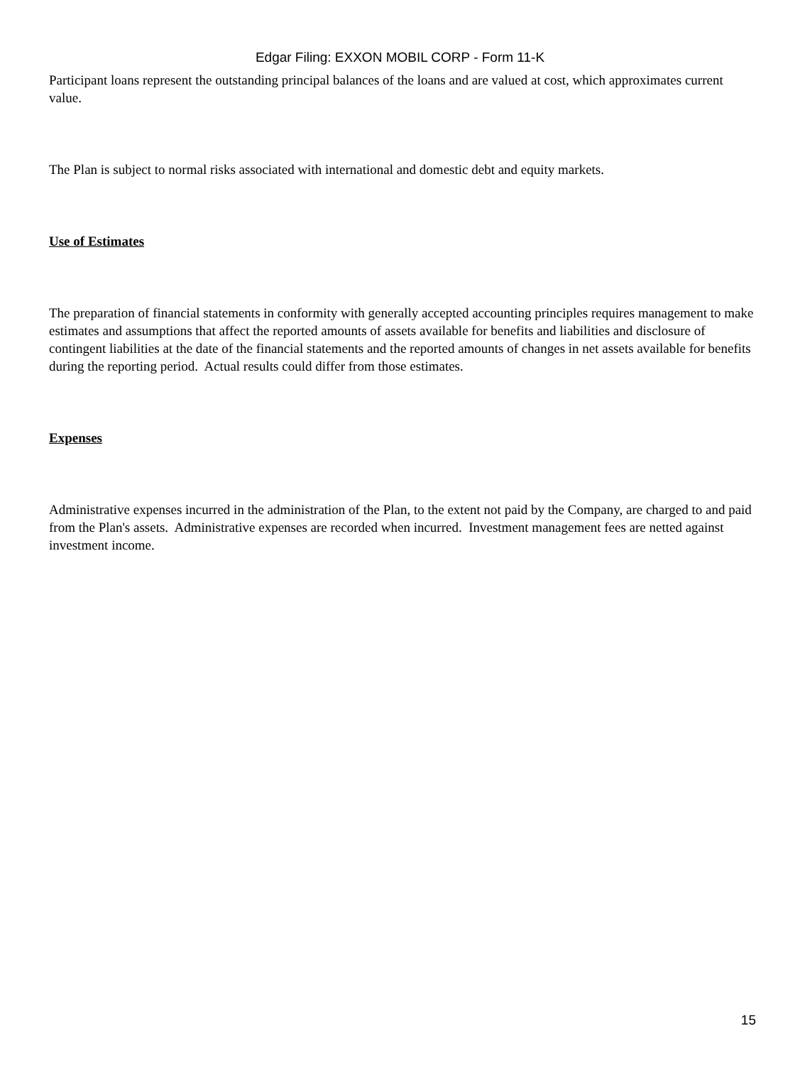Edgar Filing: EXXON MOBIL CORP - Form 11-K
Participant loans represent the outstanding principal balances of the loans and are valued at cost, which approximates current value.
The Plan is subject to normal risks associated with international and domestic debt and equity markets.
Use of Estimates
The preparation of financial statements in conformity with generally accepted accounting principles requires management to make estimates and assumptions that affect the reported amounts of assets available for benefits and liabilities and disclosure of contingent liabilities at the date of the financial statements and the reported amounts of changes in net assets available for benefits during the reporting period. Actual results could differ from those estimates.
Expenses
Administrative expenses incurred in the administration of the Plan, to the extent not paid by the Company, are charged to and paid from the Plan's assets. Administrative expenses are recorded when incurred. Investment management fees are netted against investment income.
15